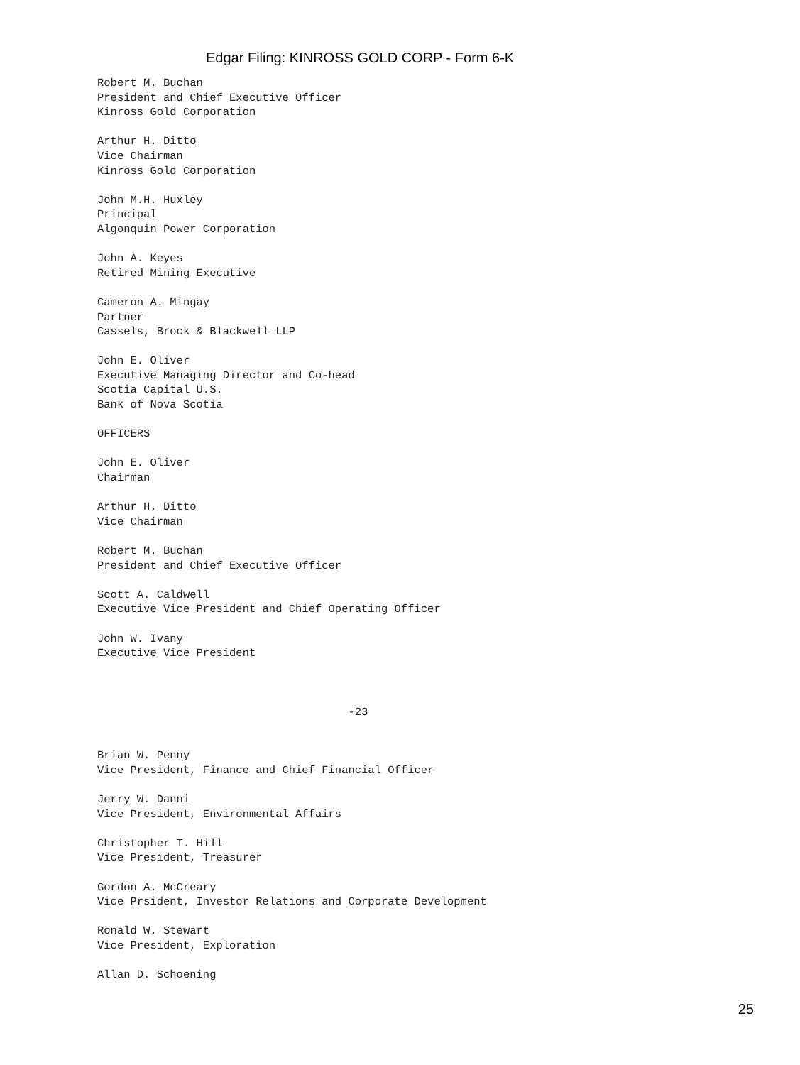Edgar Filing: KINROSS GOLD CORP - Form 6-K
Robert M. Buchan
President and Chief Executive Officer
Kinross Gold Corporation

Arthur H. Ditto
Vice Chairman
Kinross Gold Corporation

John M.H. Huxley
Principal
Algonquin Power Corporation

John A. Keyes
Retired Mining Executive

Cameron A. Mingay
Partner
Cassels, Brock & Blackwell LLP

John E. Oliver
Executive Managing Director and Co-head
Scotia Capital U.S.
Bank of Nova Scotia

OFFICERS

John E. Oliver
Chairman

Arthur H. Ditto
Vice Chairman

Robert M. Buchan
President and Chief Executive Officer

Scott A. Caldwell
Executive Vice President and Chief Operating Officer

John W. Ivany
Executive Vice President



                                      -23


Brian W. Penny
Vice President, Finance and Chief Financial Officer

Jerry W. Danni
Vice President, Environmental Affairs

Christopher T. Hill
Vice President, Treasurer

Gordon A. McCreary
Vice Prsident, Investor Relations and Corporate Development

Ronald W. Stewart
Vice President, Exploration

Allan D. Schoening
25